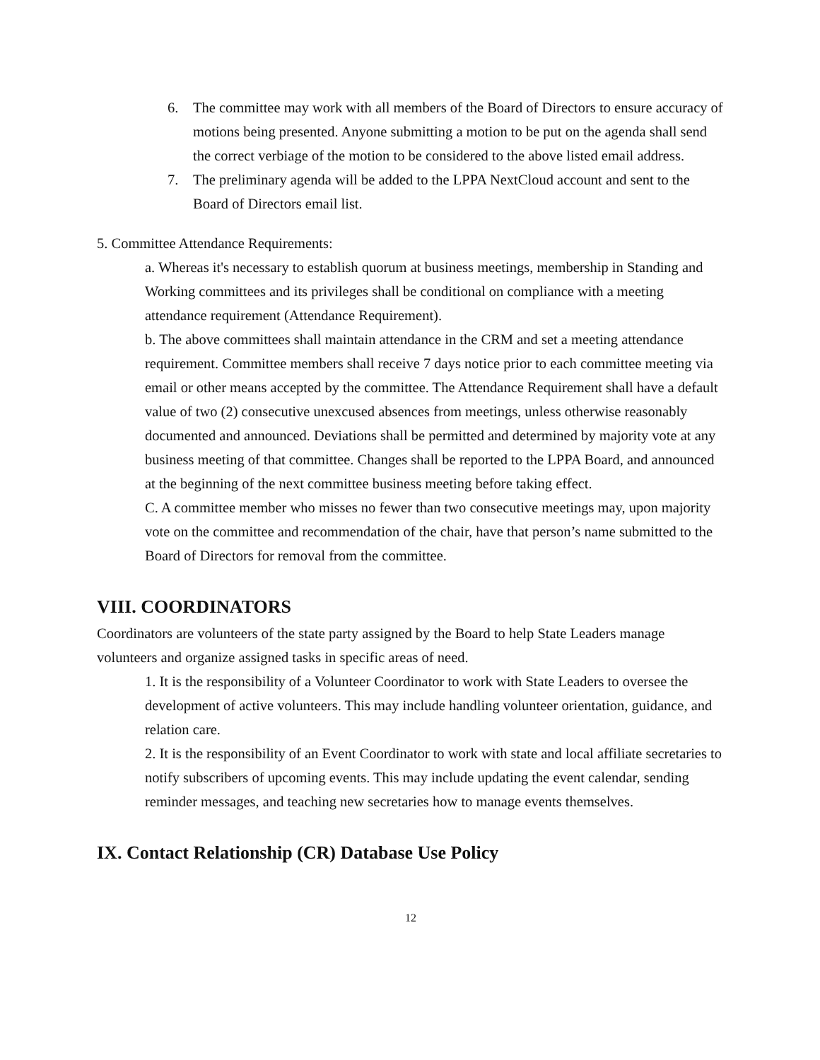6. The committee may work with all members of the Board of Directors to ensure accuracy of motions being presented. Anyone submitting a motion to be put on the agenda shall send the correct verbiage of the motion to be considered to the above listed email address.
7. The preliminary agenda will be added to the LPPA NextCloud account and sent to the Board of Directors email list.
5. Committee Attendance Requirements:
a. Whereas it's necessary to establish quorum at business meetings, membership in Standing and Working committees and its privileges shall be conditional on compliance with a meeting attendance requirement (Attendance Requirement).
b. The above committees shall maintain attendance in the CRM and set a meeting attendance requirement. Committee members shall receive 7 days notice prior to each committee meeting via email or other means accepted by the committee. The Attendance Requirement shall have a default value of two (2) consecutive unexcused absences from meetings, unless otherwise reasonably documented and announced. Deviations shall be permitted and determined by majority vote at any business meeting of that committee. Changes shall be reported to the LPPA Board, and announced at the beginning of the next committee business meeting before taking effect.
C. A committee member who misses no fewer than two consecutive meetings may, upon majority vote on the committee and recommendation of the chair, have that person’s name submitted to the Board of Directors for removal from the committee.
VIII. COORDINATORS
Coordinators are volunteers of the state party assigned by the Board to help State Leaders manage volunteers and organize assigned tasks in specific areas of need.
1. It is the responsibility of a Volunteer Coordinator to work with State Leaders to oversee the development of active volunteers. This may include handling volunteer orientation, guidance, and relation care.
2. It is the responsibility of an Event Coordinator to work with state and local affiliate secretaries to notify subscribers of upcoming events. This may include updating the event calendar, sending reminder messages, and teaching new secretaries how to manage events themselves.
IX. Contact Relationship (CR) Database Use Policy
12